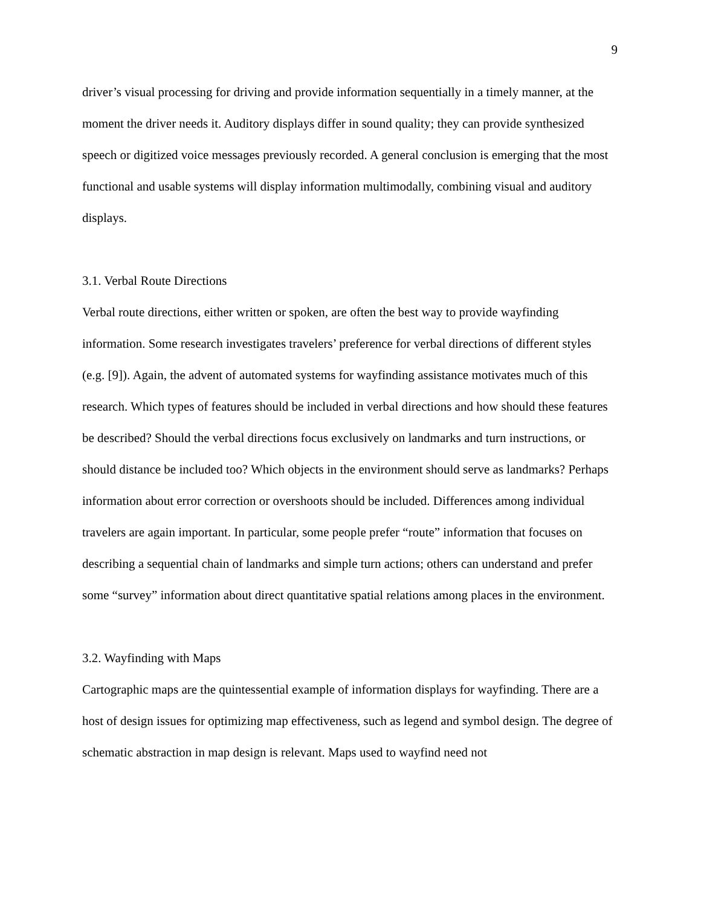9
driver’s visual processing for driving and provide information sequentially in a timely manner, at the moment the driver needs it. Auditory displays differ in sound quality; they can provide synthesized speech or digitized voice messages previously recorded. A general conclusion is emerging that the most functional and usable systems will display information multimodally, combining visual and auditory displays.
3.1. Verbal Route Directions
Verbal route directions, either written or spoken, are often the best way to provide wayfinding information. Some research investigates travelers’ preference for verbal directions of different styles (e.g. [9]). Again, the advent of automated systems for wayfinding assistance motivates much of this research. Which types of features should be included in verbal directions and how should these features be described? Should the verbal directions focus exclusively on landmarks and turn instructions, or should distance be included too? Which objects in the environment should serve as landmarks? Perhaps information about error correction or overshoots should be included. Differences among individual travelers are again important. In particular, some people prefer “route” information that focuses on describing a sequential chain of landmarks and simple turn actions; others can understand and prefer some “survey” information about direct quantitative spatial relations among places in the environment.
3.2. Wayfinding with Maps
Cartographic maps are the quintessential example of information displays for wayfinding. There are a host of design issues for optimizing map effectiveness, such as legend and symbol design. The degree of schematic abstraction in map design is relevant. Maps used to wayfind need not